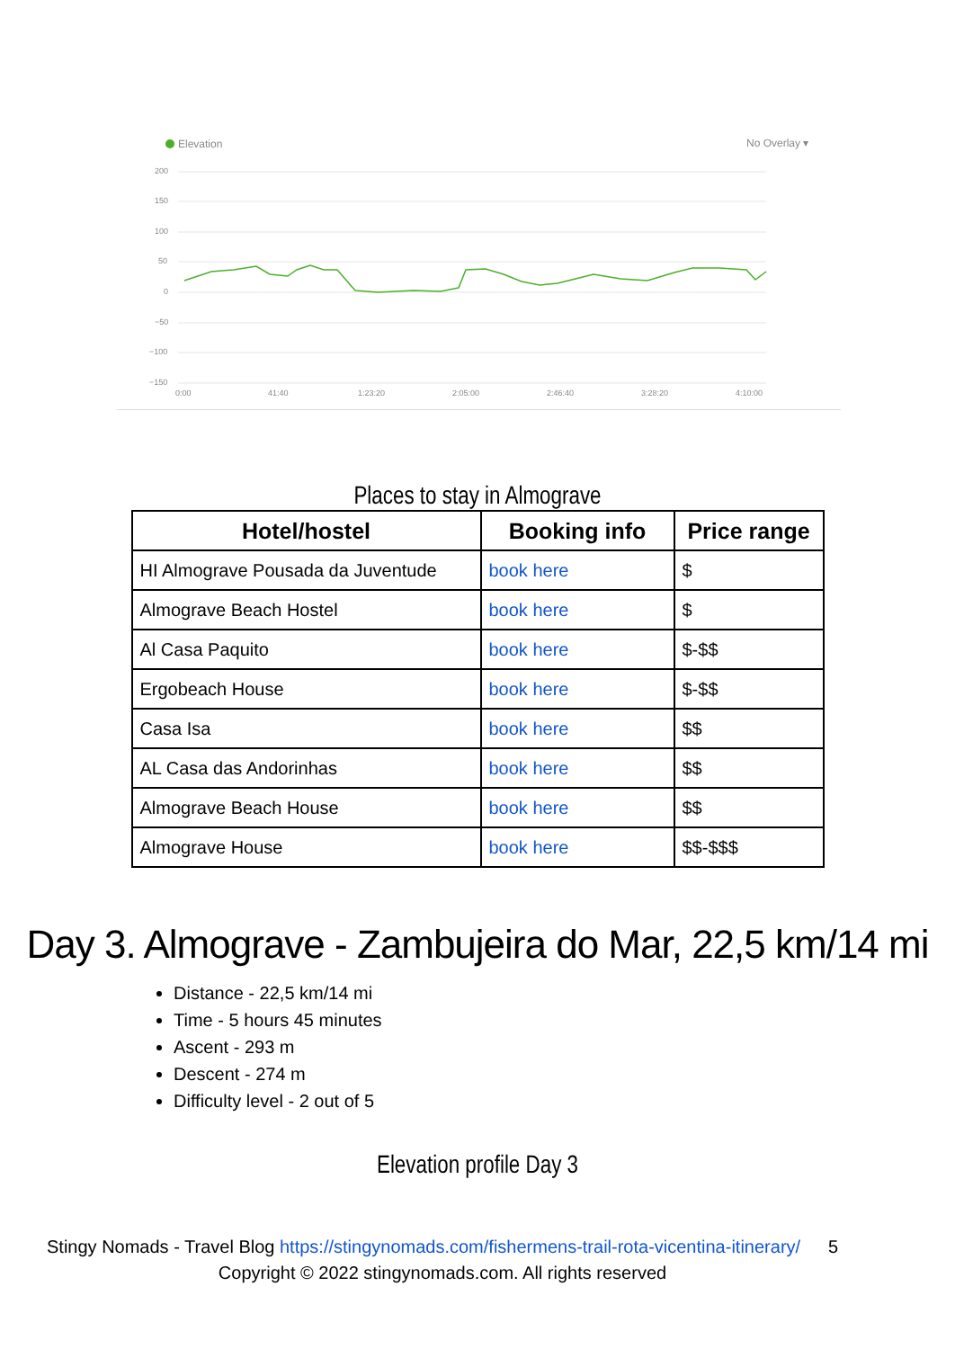Elevation
No Overlay ▾
200
150
100
50
0
−50
−100
−150
0:00
41:40
1:23:20
2:05:00
2:46:40
3:28:20
4:10:00
Places to stay in Almograve
| Hotel/hostel | Booking info | Price range |
| --- | --- | --- |
| HI Almograve Pousada da Juventude | book here | $ |
| Almograve Beach Hostel | book here | $ |
| Al Casa Paquito | book here | $-$$ |
| Ergobeach House | book here | $-$$ |
| Casa Isa | book here | $$ |
| AL Casa das Andorinhas | book here | $$ |
| Almograve Beach House | book here | $$ |
| Almograve House | book here | $$-$$$ |
Day 3. Almograve - Zambujeira do Mar, 22,5 km/14 mi
Distance - 22,5 km/14 mi
Time - 5 hours 45 minutes
Ascent - 293 m
Descent - 274 m
Difficulty level - 2 out of 5
Elevation profile Day 3
Stingy Nomads - Travel Blog https://stingynomads.com/fishermens-trail-rota-vicentina-itinerary/ 5
Copyright © 2022 stingynomads.com. All rights reserved